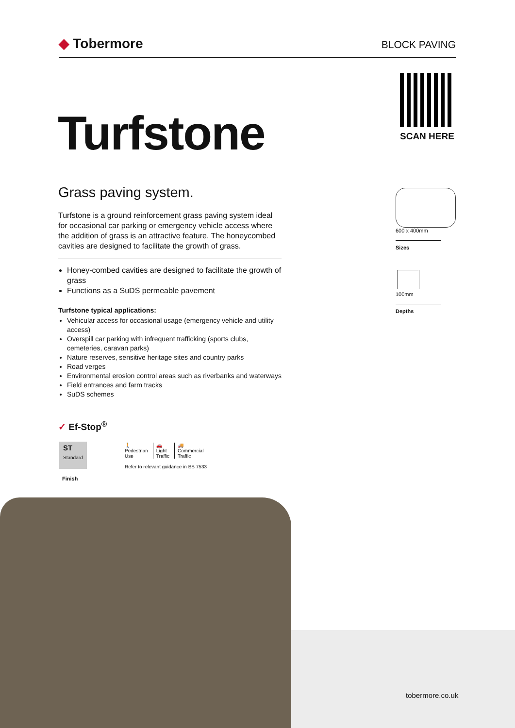◆ Tobermore
BLOCK PAVING
Turfstone
Grass paving system.
Turfstone is a ground reinforcement grass paving system ideal for occasional car parking or emergency vehicle access where the addition of grass is an attractive feature. The honeycombed cavities are designed to facilitate the growth of grass.
Honey-combed cavities are designed to facilitate the growth of grass
Functions as a SuDS permeable pavement
Turfstone typical applications:
Vehicular access for occasional usage (emergency vehicle and utility access)
Overspill car parking with infrequent trafficking (sports clubs, cemeteries, caravan parks)
Nature reserves, sensitive heritage sites and country parks
Road verges
Environmental erosion control areas such as riverbanks and waterways
Field entrances and farm tracks
SuDS schemes
SCAN HERE
600 x 400mm
Sizes
100mm
Depths
✓ Ef-Stop<sup>®</sup>
ST
Standard
Finish
🚶
Pedestrian
Use
🚗
Light
Traffic
🚚
Commercial
Traffic
Refer to relevant guidance in BS 7533
tobermore.co.uk